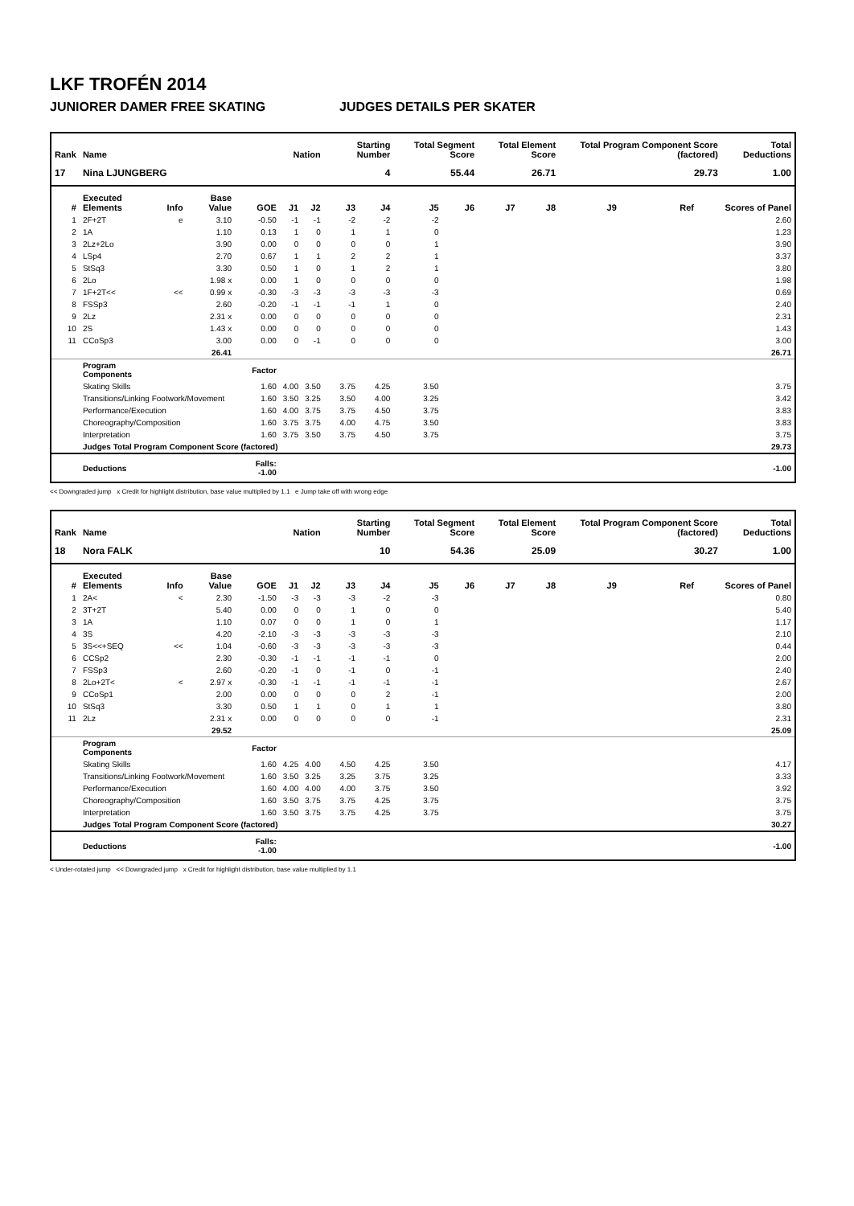LKF TROFÉN 2014
JUNIORER DAMER FREE SKATING JUDGES DETAILS PER SKATER
| Rank | Name | | | | Nation | | Starting Number | | Total Segment Score | | Total Element Score | | Total Program Component Score (factored) | | | Total Deductions |
| --- | --- | --- | --- | --- | --- | --- | --- | --- | --- | --- | --- | --- | --- | --- | --- | --- |
| 17 | Nina LJUNGBERG | | | | | | 4 | | 55.44 | | 26.71 | | 29.73 | | | 1.00 |
| # | Executed Elements | Info | Base Value | GOE | J1 | J2 | J3 | J4 | J5 | J6 | J7 | J8 | J9 | Ref | | Scores of Panel |
| 1 | 2F+2T | e | 3.10 | -0.50 | -1 | -1 | -2 | -2 | -2 | | | | | | | 2.60 |
| 2 | 1A | | 1.10 | 0.13 | 1 | 0 | 1 | 1 | 0 | | | | | | | 1.23 |
| 3 | 2Lz+2Lo | | 3.90 | 0.00 | 0 | 0 | 0 | 0 | 1 | | | | | | | 3.90 |
| 4 | LSp4 | | 2.70 | 0.67 | 1 | 1 | 2 | 2 | 1 | | | | | | | 3.37 |
| 5 | StSq3 | | 3.30 | 0.50 | 1 | 0 | 1 | 2 | 1 | | | | | | | 3.80 |
| 6 | 2Lo | | 1.98 x | 0.00 | 1 | 0 | 0 | 0 | 0 | | | | | | | 1.98 |
| 7 | 1F+2T<< | << | 0.99 x | -0.30 | -3 | -3 | -3 | -3 | -3 | | | | | | | 0.69 |
| 8 | FSSp3 | | 2.60 | -0.20 | -1 | -1 | -1 | 1 | 0 | | | | | | | 2.40 |
| 9 | 2Lz | | 2.31 x | 0.00 | 0 | 0 | 0 | 0 | 0 | | | | | | | 2.31 |
| 10 | 2S | | 1.43 x | 0.00 | 0 | 0 | 0 | 0 | 0 | | | | | | | 1.43 |
| 11 | CCoSp3 | | 3.00 | 0.00 | 0 | -1 | 0 | 0 | 0 | | | | | | | 3.00 |
| | | | 26.41 | | | | | | | | | | | | | 26.71 |
| | Program Components | | | Factor | | | | | | | | | | | | |
| | Skating Skills | | | 1.60 | 4.00 | 3.50 | 3.75 | 4.25 | 3.50 | | | | | | | 3.75 |
| | Transitions/Linking Footwork/Movement | | | 1.60 | 3.50 | 3.25 | 3.50 | 4.00 | 3.25 | | | | | | | 3.42 |
| | Performance/Execution | | | 1.60 | 4.00 | 3.75 | 3.75 | 4.50 | 3.75 | | | | | | | 3.83 |
| | Choreography/Composition | | | 1.60 | 3.75 | 3.75 | 4.00 | 4.75 | 3.50 | | | | | | | 3.83 |
| | Interpretation | | | 1.60 | 3.75 | 3.50 | 3.75 | 4.50 | 3.75 | | | | | | | 3.75 |
| | Judges Total Program Component Score (factored) | | | | | | | | | | | | | | | 29.73 |
| | Deductions | | | Falls: -1.00 | | | | | | | | | | | | -1.00 |
<< Downgraded jump x Credit for highlight distribution, base value multiplied by 1.1 e Jump take off with wrong edge
| Rank | Name | | | | Nation | | Starting Number | | Total Segment Score | | Total Element Score | | Total Program Component Score (factored) | | | Total Deductions |
| --- | --- | --- | --- | --- | --- | --- | --- | --- | --- | --- | --- | --- | --- | --- | --- | --- |
| 18 | Nora FALK | | | | | | 10 | | 54.36 | | 25.09 | | 30.27 | | | 1.00 |
| # | Executed Elements | Info | Base Value | GOE | J1 | J2 | J3 | J4 | J5 | J6 | J7 | J8 | J9 | Ref | | Scores of Panel |
| 1 | 2A< | < | 2.30 | -1.50 | -3 | -3 | -3 | -2 | -3 | | | | | | | 0.80 |
| 2 | 3T+2T | | 5.40 | 0.00 | 0 | 0 | 1 | 0 | 0 | | | | | | | 5.40 |
| 3 | 1A | | 1.10 | 0.07 | 0 | 0 | 1 | 0 | 1 | | | | | | | 1.17 |
| 4 | 3S | | 4.20 | -2.10 | -3 | -3 | -3 | -3 | -3 | | | | | | | 2.10 |
| 5 | 3S<<+SEQ | << | 1.04 | -0.60 | -3 | -3 | -3 | -3 | -3 | | | | | | | 0.44 |
| 6 | CCSp2 | | 2.30 | -0.30 | -1 | -1 | -1 | -1 | 0 | | | | | | | 2.00 |
| 7 | FSSp3 | | 2.60 | -0.20 | -1 | 0 | -1 | 0 | -1 | | | | | | | 2.40 |
| 8 | 2Lo+2T< | < | 2.97 x | -0.30 | -1 | -1 | -1 | -1 | -1 | | | | | | | 2.67 |
| 9 | CCoSp1 | | 2.00 | 0.00 | 0 | 0 | 0 | 2 | -1 | | | | | | | 2.00 |
| 10 | StSq3 | | 3.30 | 0.50 | 1 | 1 | 0 | 1 | 1 | | | | | | | 3.80 |
| 11 | 2Lz | | 2.31 x | 0.00 | 0 | 0 | 0 | 0 | -1 | | | | | | | 2.31 |
| | | | 29.52 | | | | | | | | | | | | | 25.09 |
| | Program Components | | | Factor | | | | | | | | | | | | |
| | Skating Skills | | | 1.60 | 4.25 | 4.00 | 4.50 | 4.25 | 3.50 | | | | | | | 4.17 |
| | Transitions/Linking Footwork/Movement | | | 1.60 | 3.50 | 3.25 | 3.25 | 3.75 | 3.25 | | | | | | | 3.33 |
| | Performance/Execution | | | 1.60 | 4.00 | 4.00 | 4.00 | 3.75 | 3.50 | | | | | | | 3.92 |
| | Choreography/Composition | | | 1.60 | 3.50 | 3.75 | 3.75 | 4.25 | 3.75 | | | | | | | 3.75 |
| | Interpretation | | | 1.60 | 3.50 | 3.75 | 3.75 | 4.25 | 3.75 | | | | | | | 3.75 |
| | Judges Total Program Component Score (factored) | | | | | | | | | | | | | | | 30.27 |
| | Deductions | | | Falls: -1.00 | | | | | | | | | | | | -1.00 |
< Under-rotated jump << Downgraded jump x Credit for highlight distribution, base value multiplied by 1.1